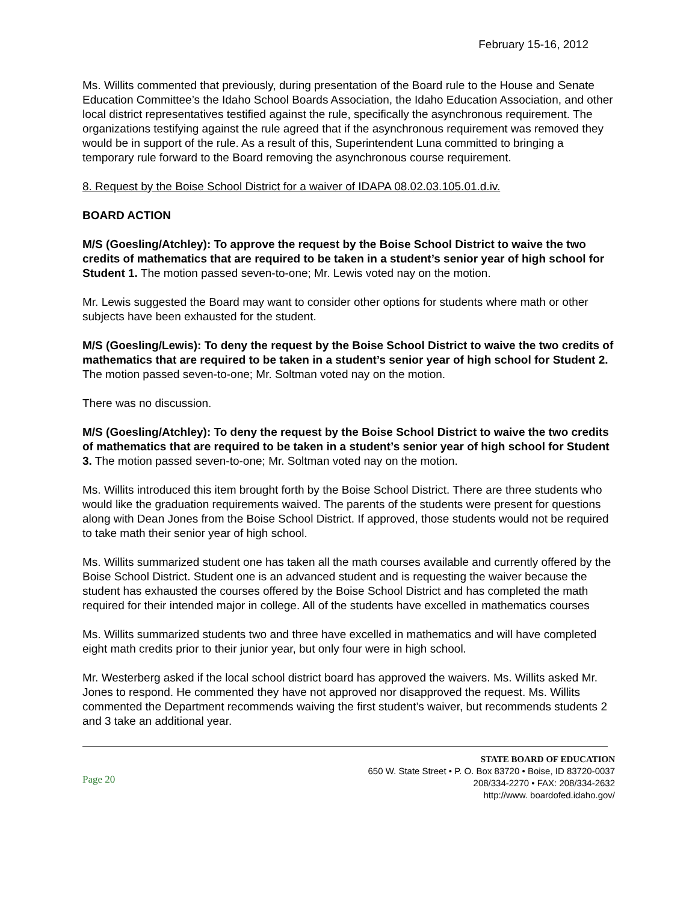February 15-16, 2012
Ms. Willits commented that previously, during presentation of the Board rule to the House and Senate Education Committee’s the Idaho School Boards Association, the Idaho Education Association, and other local district representatives testified against the rule, specifically the asynchronous requirement. The organizations testifying against the rule agreed that if the asynchronous requirement was removed they would be in support of the rule. As a result of this, Superintendent Luna committed to bringing a temporary rule forward to the Board removing the asynchronous course requirement.
8. Request by the Boise School District for a waiver of IDAPA 08.02.03.105.01.d.iv.
BOARD ACTION
M/S (Goesling/Atchley): To approve the request by the Boise School District to waive the two credits of mathematics that are required to be taken in a student’s senior year of high school for Student 1. The motion passed seven-to-one; Mr. Lewis voted nay on the motion.
Mr. Lewis suggested the Board may want to consider other options for students where math or other subjects have been exhausted for the student.
M/S (Goesling/Lewis): To deny the request by the Boise School District to waive the two credits of mathematics that are required to be taken in a student’s senior year of high school for Student 2. The motion passed seven-to-one; Mr. Soltman voted nay on the motion.
There was no discussion.
M/S (Goesling/Atchley): To deny the request by the Boise School District to waive the two credits of mathematics that are required to be taken in a student’s senior year of high school for Student 3. The motion passed seven-to-one; Mr. Soltman voted nay on the motion.
Ms. Willits introduced this item brought forth by the Boise School District. There are three students who would like the graduation requirements waived. The parents of the students were present for questions along with Dean Jones from the Boise School District. If approved, those students would not be required to take math their senior year of high school.
Ms. Willits summarized student one has taken all the math courses available and currently offered by the Boise School District. Student one is an advanced student and is requesting the waiver because the student has exhausted the courses offered by the Boise School District and has completed the math required for their intended major in college. All of the students have excelled in mathematics courses
Ms. Willits summarized students two and three have excelled in mathematics and will have completed eight math credits prior to their junior year, but only four were in high school.
Mr. Westerberg asked if the local school district board has approved the waivers. Ms. Willits asked Mr. Jones to respond. He commented they have not approved nor disapproved the request. Ms. Willits commented the Department recommends waiving the first student’s waiver, but recommends students 2 and 3 take an additional year.
Page 20
STATE BOARD OF EDUCATION
650 W. State Street • P. O. Box 83720 • Boise, ID 83720-0037
208/334-2270 • FAX: 208/334-2632
http://www. boardofed.idaho.gov/